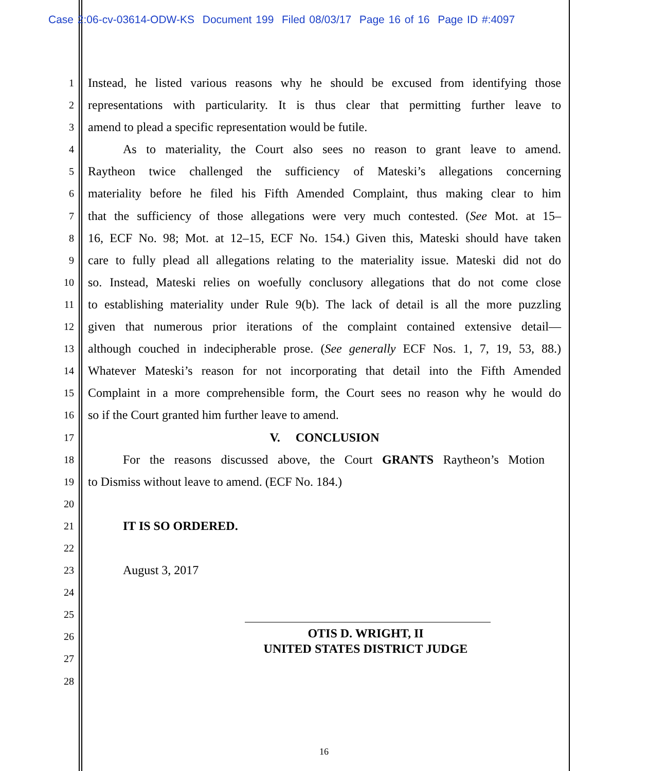Case 2:06-cv-03614-ODW-KS Document 199 Filed 08/03/17 Page 16 of 16 Page ID #:4097
1 Instead, he listed various reasons why he should be excused from identifying those
2 representations with particularity. It is thus clear that permitting further leave to
3 amend to plead a specific representation would be futile.
4 As to materiality, the Court also sees no reason to grant leave to amend.
5 Raytheon twice challenged the sufficiency of Mateski’s allegations concerning
6 materiality before he filed his Fifth Amended Complaint, thus making clear to him
7 that the sufficiency of those allegations were very much contested. (See Mot. at 15–
8 16, ECF No. 98; Mot. at 12–15, ECF No. 154.) Given this, Mateski should have taken
9 care to fully plead all allegations relating to the materiality issue. Mateski did not do
10 so. Instead, Mateski relies on woefully conclusory allegations that do not come close
11 to establishing materiality under Rule 9(b). The lack of detail is all the more puzzling
12 given that numerous prior iterations of the complaint contained extensive detail—
13 although couched in indecipherable prose. (See generally ECF Nos. 1, 7, 19, 53, 88.)
14 Whatever Mateski’s reason for not incorporating that detail into the Fifth Amended
15 Complaint in a more comprehensible form, the Court sees no reason why he would do
16 so if the Court granted him further leave to amend.
17 V. CONCLUSION
18 For the reasons discussed above, the Court GRANTS Raytheon’s Motion
19 to Dismiss without leave to amend. (ECF No. 184.)
20
21 IT IS SO ORDERED.
22
23 August 3, 2017
24
25
26 OTIS D. WRIGHT, II
UNITED STATES DISTRICT JUDGE
27
28
16